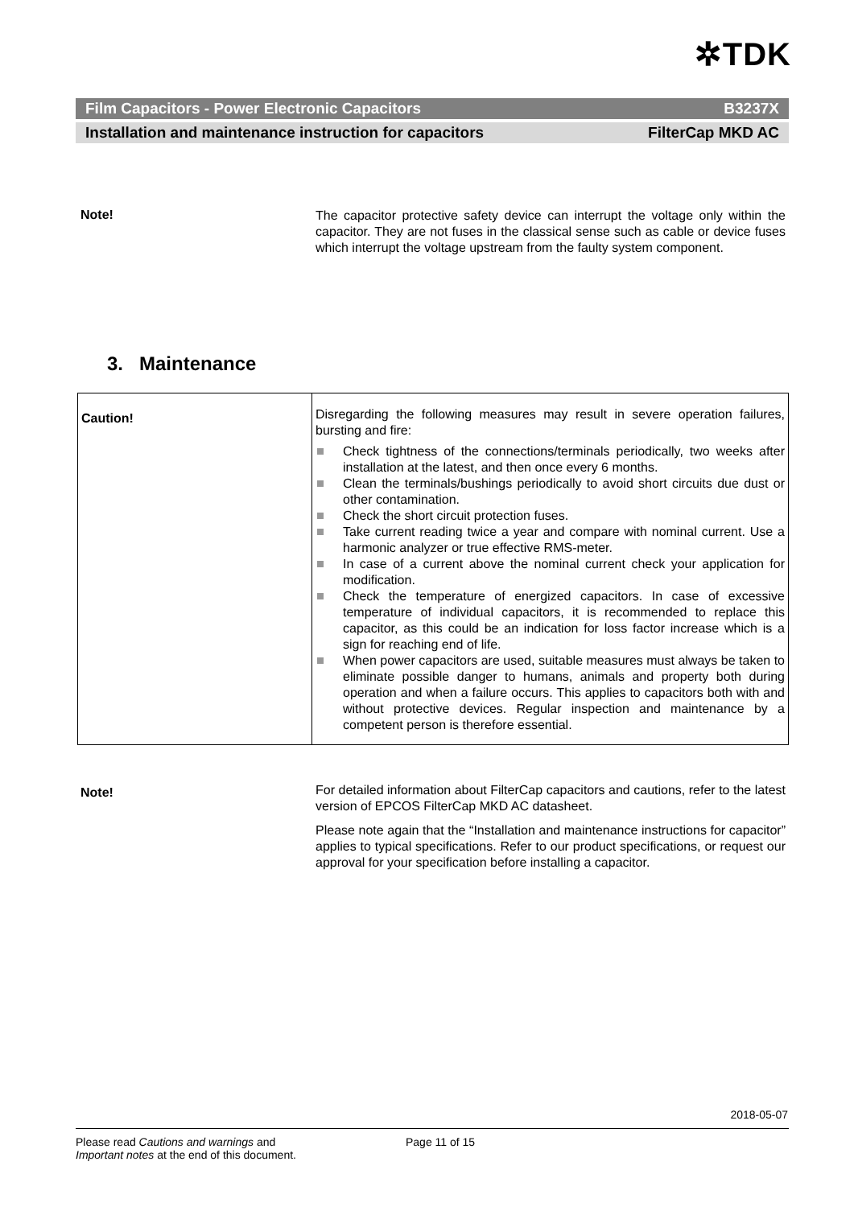✲TDK
Film Capacitors - Power Electronic Capacitors B3237X
Installation and maintenance instruction for capacitors FilterCap MKD AC
Note!
The capacitor protective safety device can interrupt the voltage only within the capacitor. They are not fuses in the classical sense such as cable or device fuses which interrupt the voltage upstream from the faulty system component.
3. Maintenance
| Caution! | Disregarding the following measures may result in severe operation failures, bursting and fire: Check tightness of the connections/terminals periodically, two weeks after installation at the latest, and then once every 6 months. Clean the terminals/bushings periodically to avoid short circuits due dust or other contamination. Check the short circuit protection fuses. Take current reading twice a year and compare with nominal current. Use a harmonic analyzer or true effective RMS-meter. In case of a current above the nominal current check your application for modification. Check the temperature of energized capacitors. In case of excessive temperature of individual capacitors, it is recommended to replace this capacitor, as this could be an indication for loss factor increase which is a sign for reaching end of life. When power capacitors are used, suitable measures must always be taken to eliminate possible danger to humans, animals and property both during operation and when a failure occurs. This applies to capacitors both with and without protective devices. Regular inspection and maintenance by a competent person is therefore essential. |
Note!
For detailed information about FilterCap capacitors and cautions, refer to the latest version of EPCOS FilterCap MKD AC datasheet.
Please note again that the “Installation and maintenance instructions for capacitor” applies to typical specifications. Refer to our product specifications, or request our approval for your specification before installing a capacitor.
2018-05-07
Please read Cautions and warnings and
Important notes at the end of this document.
Page 11 of 15